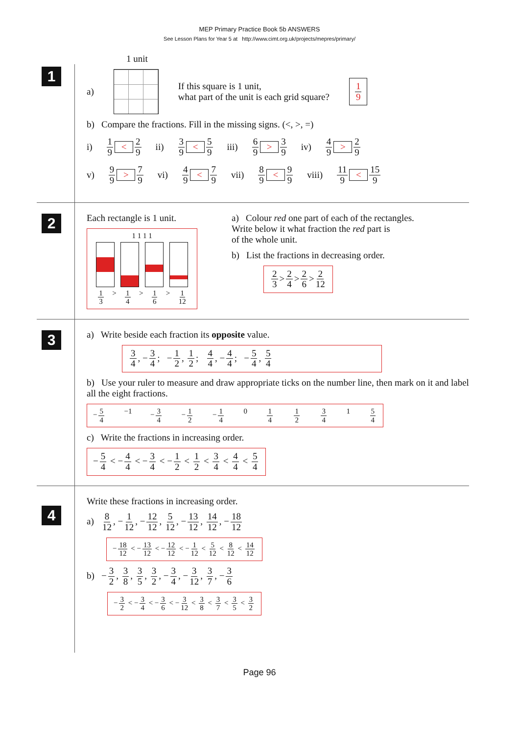MEP Primary Practice Book 5b ANSWERS
See Lesson Plans for Year 5 at http://www.cimt.org.uk/projects/mepres/primary/
1 unit
1
a)
If this square is 1 unit,
what part of the unit is each grid square?
1 9
b) Compare the fractions. Fill in the missing signs. (<, >, =)
i) 1 9 < 2 9 ii) 3 9 < 5 9 iii) 6 9 > 3 9 iv) 4 9 > 2 9
v) 9 9 > 7 9 vi) 4 9 < 7 9 vii) 8 9 < 9 9 viii) 11 9 < 15 9
2
Each rectangle is 1 unit.
1 1 1 1
1 3 > 1 4 > 1 6 > 1 12
a) Colour red one part of each of the rectangles.
Write below it what fraction the red part is
of the whole unit.
b) List the fractions in decreasing order.
2 3 > 2 4 > 2 6 > 2 12
3
a) Write beside each fraction its opposite value.
3 4, − 3 4; − 1 2, 1 2; 4 4, − 4 4; − 5 4, 5 4
b) Use your ruler to measure and draw appropriate ticks on the number line, then mark on it and label all the eight fractions.
− 5 4 −1 − 3 4 − 1 2 − 1 4 0 1 4 1 2 3 4 1 5 4
c) Write the fractions in increasing order.
− 5 4 < − 4 4 < − 3 4 < − 1 2 < 1 2 < 3 4 < 4 4 < 5 4
4
Write these fractions in increasing order.
a) 8 12, − 1 12, − 12 12, 5 12, − 13 12, 14 12, − 18 12
− 18 12 < − 13 12 < − 12 12 < − 1 12 < 5 12 < 8 12 < 14 12
b) − 3 2, 3 8, 3 5, 3 2, − 3 4, − 3 12, 3 7, − 3 6
− 3 2 < − 3 4 < − 3 6 < − 3 12 < 3 8 < 3 7 < 3 5 < 3 2
Page 96